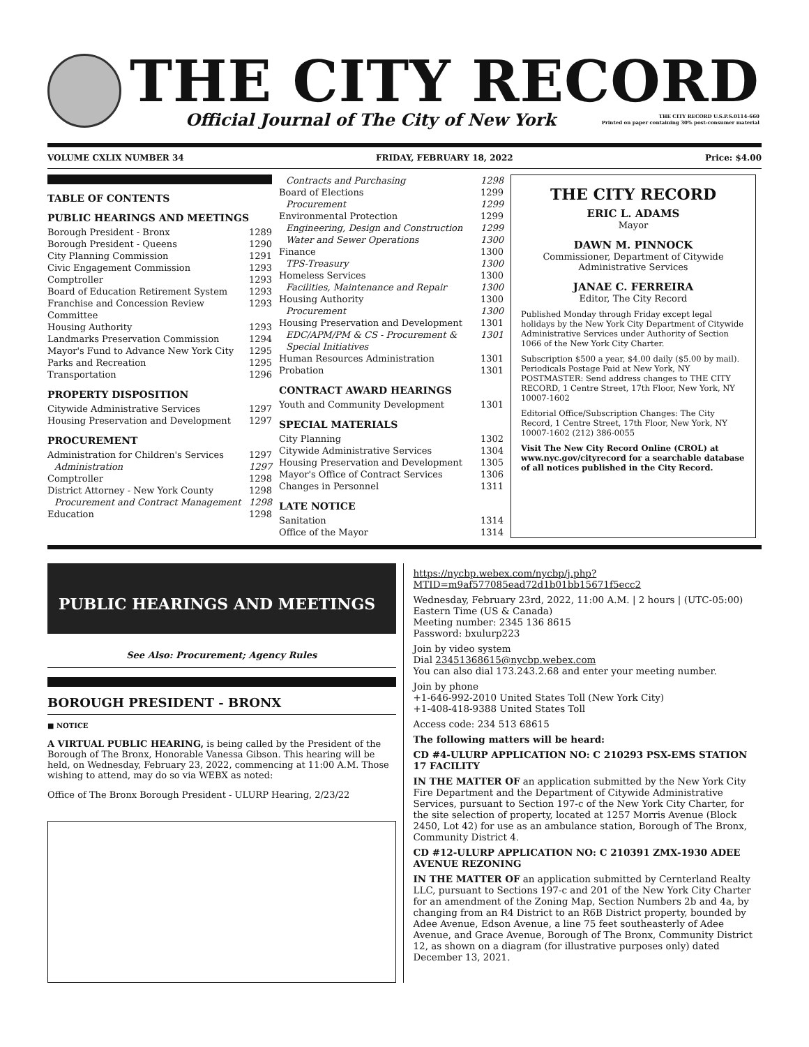THE CITY RECORD
Official Journal of The City of New York THE CITY RECORD U.S.P.S.0114-660
Printed on paper containing 30% post-consumer material
VOLUME CXLIX NUMBER 34 FRIDAY, FEBRUARY 18, 2022 Price: $4.00
TABLE OF CONTENTS
PUBLIC HEARINGS AND MEETINGS
Borough President - Bronx 1289
Borough President - Queens 1290
City Planning Commission 1291
Civic Engagement Commission 1293
Comptroller 1293
Board of Education Retirement System 1293
Franchise and Concession Review Committee 1293
Housing Authority 1293
Landmarks Preservation Commission 1294
Mayor's Fund to Advance New York City 1295
Parks and Recreation 1295
Transportation 1296
PROPERTY DISPOSITION
Citywide Administrative Services 1297
Housing Preservation and Development 1297
PROCUREMENT
Administration for Children's Services 1297
Administration 1297
Comptroller 1298
District Attorney - New York County 1298
Procurement and Contract Management 1298
Education 1298
Contracts and Purchasing 1298
Board of Elections 1299
Procurement 1299
Environmental Protection 1299
Engineering, Design and Construction 1299
Water and Sewer Operations 1300
Finance 1300
TPS-Treasury 1300
Homeless Services 1300
Facilities, Maintenance and Repair 1300
Housing Authority 1300
Procurement 1300
Housing Preservation and Development 1301
EDC/APM/PM & CS - Procurement & Special Initiatives 1301
Human Resources Administration 1301
Probation 1301
CONTRACT AWARD HEARINGS
Youth and Community Development 1301
SPECIAL MATERIALS
City Planning 1302
Citywide Administrative Services 1304
Housing Preservation and Development 1305
Mayor's Office of Contract Services 1306
Changes in Personnel 1311
LATE NOTICE
Sanitation 1314
Office of the Mayor 1314
THE CITY RECORD
ERIC L. ADAMS
Mayor
DAWN M. PINNOCK
Commissioner, Department of Citywide Administrative Services
JANAE C. FERREIRA
Editor, The City Record
Published Monday through Friday except legal holidays by the New York City Department of Citywide Administrative Services under Authority of Section 1066 of the New York City Charter.
Subscription $500 a year, $4.00 daily ($5.00 by mail). Periodicals Postage Paid at New York, NY POSTMASTER: Send address changes to THE CITY RECORD, 1 Centre Street, 17th Floor, New York, NY 10007-1602
Editorial Office/Subscription Changes: The City Record, 1 Centre Street, 17th Floor, New York, NY 10007-1602 (212) 386-0055
Visit The New City Record Online (CROL) at www.nyc.gov/cityrecord for a searchable database of all notices published in the City Record.
PUBLIC HEARINGS AND MEETINGS
See Also: Procurement; Agency Rules
BOROUGH PRESIDENT - BRONX
■ NOTICE
A VIRTUAL PUBLIC HEARING, is being called by the President of the Borough of The Bronx, Honorable Vanessa Gibson. This hearing will be held, on Wednesday, February 23, 2022, commencing at 11:00 A.M. Those wishing to attend, may do so via WEBX as noted:
Office of The Bronx Borough President - ULURP Hearing, 2/23/22
https://nycbp.webex.com/nycbp/j.php?MTID=m9af577085ead72d1b01bb15671f5ecc2
Wednesday, February 23rd, 2022, 11:00 A.M. | 2 hours | (UTC-05:00) Eastern Time (US & Canada)
Meeting number: 2345 136 8615
Password: bxulurp223
Join by video system
Dial 23451368615@nycbp.webex.com
You can also dial 173.243.2.68 and enter your meeting number.
Join by phone
+1-646-992-2010 United States Toll (New York City)
+1-408-418-9388 United States Toll
Access code: 234 513 68615
The following matters will be heard:
CD #4-ULURP APPLICATION NO: C 210293 PSX-EMS STATION 17 FACILITY
IN THE MATTER OF an application submitted by the New York City Fire Department and the Department of Citywide Administrative Services, pursuant to Section 197-c of the New York City Charter, for the site selection of property, located at 1257 Morris Avenue (Block 2450, Lot 42) for use as an ambulance station, Borough of The Bronx, Community District 4.
CD #12-ULURP APPLICATION NO: C 210391 ZMX-1930 ADEE AVENUE REZONING
IN THE MATTER OF an application submitted by Cernterland Realty LLC, pursuant to Sections 197-c and 201 of the New York City Charter for an amendment of the Zoning Map, Section Numbers 2b and 4a, by changing from an R4 District to an R6B District property, bounded by Adee Avenue, Edson Avenue, a line 75 feet southeasterly of Adee Avenue, and Grace Avenue, Borough of The Bronx, Community District 12, as shown on a diagram (for illustrative purposes only) dated December 13, 2021.